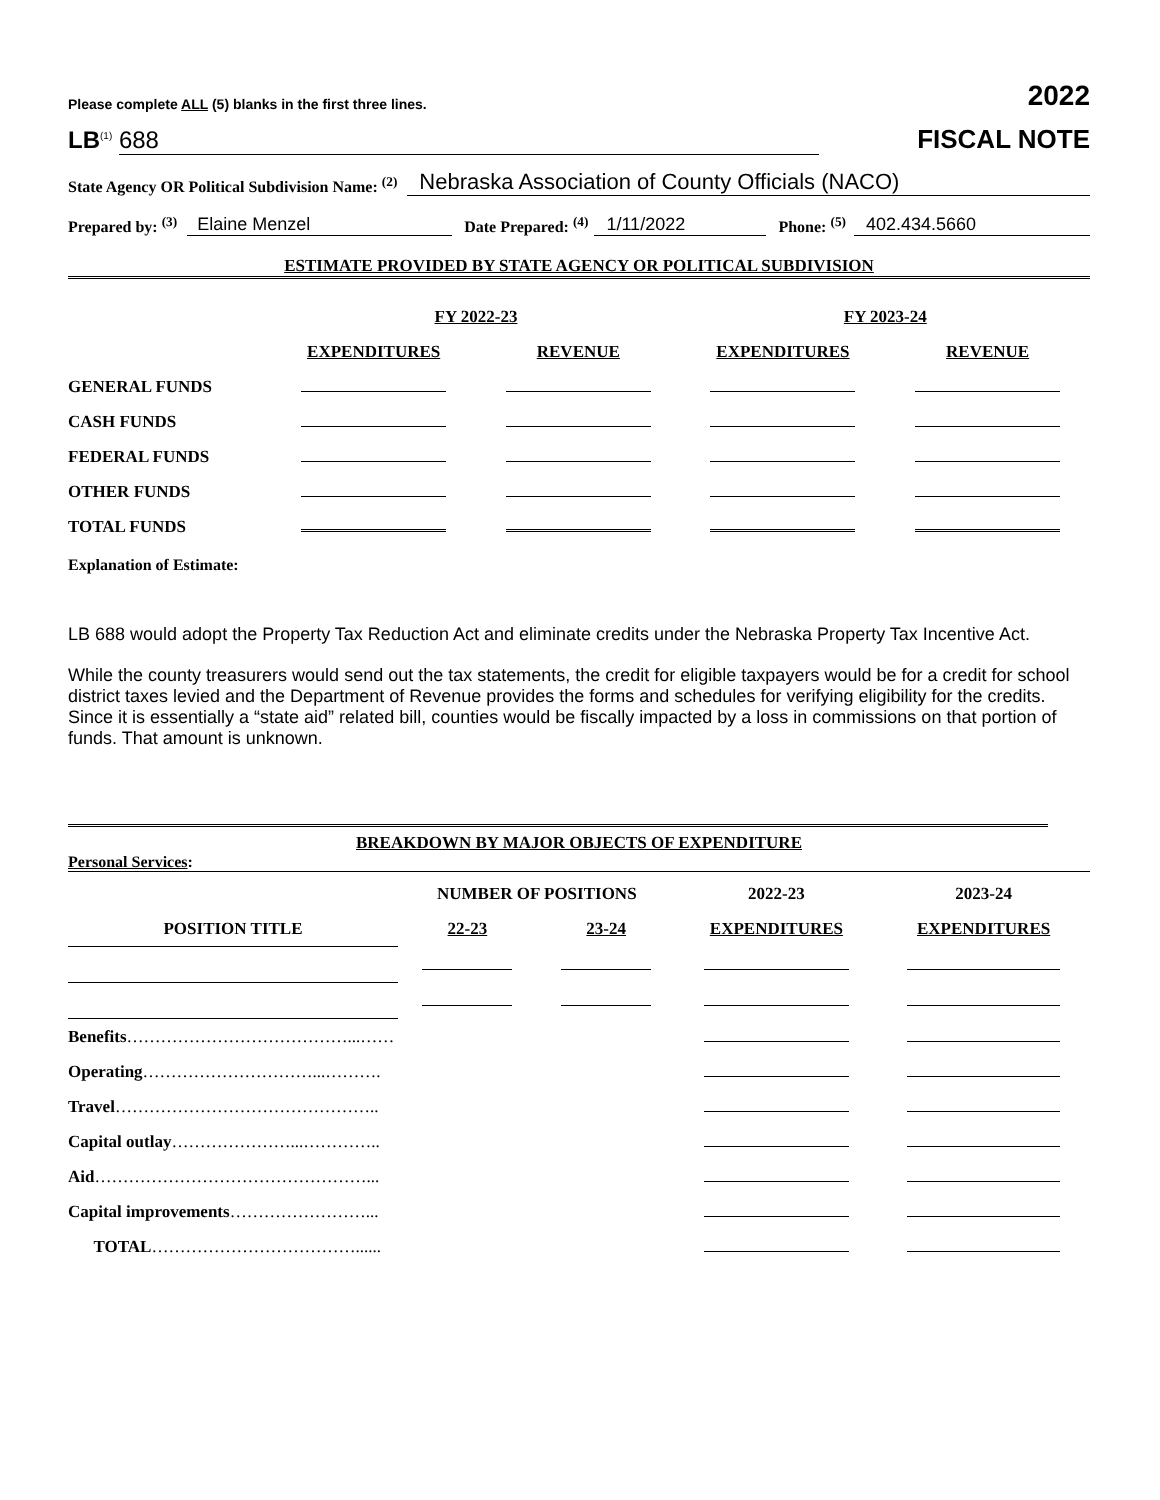Please complete ALL (5) blanks in the first three lines. 2022
LB<sup>(1)</sup> 688 FISCAL NOTE
State Agency OR Political Subdivision Name: <sup>(2)</sup> Nebraska Association of County Officials (NACO)
Prepared by: <sup>(3)</sup> Elaine Menzel Date Prepared: <sup>(4)</sup> 1/11/2022 Phone: <sup>(5)</sup> 402.434.5660
ESTIMATE PROVIDED BY STATE AGENCY OR POLITICAL SUBDIVISION
| | FY 2022-23 | | FY 2023-24 | |
| --- | --- | --- | --- | --- |
| | EXPENDITURES | REVENUE | EXPENDITURES | REVENUE |
| GENERAL FUNDS | | | | |
| CASH FUNDS | | | | |
| FEDERAL FUNDS | | | | |
| OTHER FUNDS | | | | |
| TOTAL FUNDS | | | | |
Explanation of Estimate:
LB 688 would adopt the Property Tax Reduction Act and eliminate credits under the Nebraska Property Tax Incentive Act.
While the county treasurers would send out the tax statements, the credit for eligible taxpayers would be for a credit for school district taxes levied and the Department of Revenue provides the forms and schedules for verifying eligibility for the credits. Since it is essentially a “state aid” related bill, counties would be fiscally impacted by a loss in commissions on that portion of funds. That amount is unknown.
BREAKDOWN BY MAJOR OBJECTS OF EXPENDITURE
Personal Services:
| | NUMBER OF POSITIONS | | 2022-23 | 2023-24 |
| --- | --- | --- | --- | --- |
| POSITION TITLE | 22-23 | 23-24 | EXPENDITURES | EXPENDITURES |
| Benefits …………………………………...…… | | | | |
| Operating …………………………...………. | | | | |
| Travel ……………………………………….. | | | | |
| Capital outlay …………………...………….. | | | | |
| Aid …………………………………………... | | | | |
| Capital improvements ……………………... | | | | |
| TOTAL ………………………………...... | | | | |